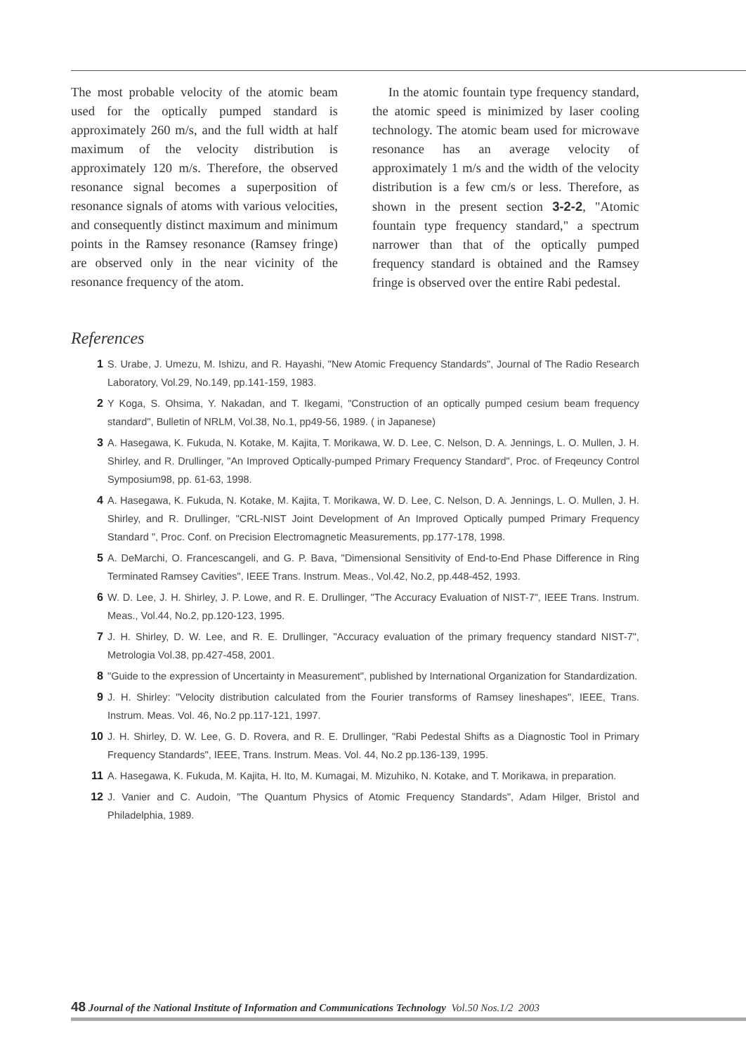The most probable velocity of the atomic beam used for the optically pumped standard is approximately 260 m/s, and the full width at half maximum of the velocity distribution is approximately 120 m/s. Therefore, the observed resonance signal becomes a superposition of resonance signals of atoms with various velocities, and consequently distinct maximum and minimum points in the Ramsey resonance (Ramsey fringe) are observed only in the near vicinity of the resonance frequency of the atom.
In the atomic fountain type frequency standard, the atomic speed is minimized by laser cooling technology. The atomic beam used for microwave resonance has an average velocity of approximately 1 m/s and the width of the velocity distribution is a few cm/s or less. Therefore, as shown in the present section 3-2-2, "Atomic fountain type frequency standard," a spectrum narrower than that of the optically pumped frequency standard is obtained and the Ramsey fringe is observed over the entire Rabi pedestal.
References
1 S. Urabe, J. Umezu, M. Ishizu, and R. Hayashi, "New Atomic Frequency Standards", Journal of The Radio Research Laboratory, Vol.29, No.149, pp.141-159, 1983.
2 Y Koga, S. Ohsima, Y. Nakadan, and T. Ikegami, "Construction of an optically pumped cesium beam frequency standard", Bulletin of NRLM, Vol.38, No.1, pp49-56, 1989. ( in Japanese)
3 A. Hasegawa, K. Fukuda, N. Kotake, M. Kajita, T. Morikawa, W. D. Lee, C. Nelson, D. A. Jennings, L. O. Mullen, J. H. Shirley, and R. Drullinger, "An Improved Optically-pumped Primary Frequency Standard", Proc. of Freqeuncy Control Symposium98, pp. 61-63, 1998.
4 A. Hasegawa, K. Fukuda, N. Kotake, M. Kajita, T. Morikawa, W. D. Lee, C. Nelson, D. A. Jennings, L. O. Mullen, J. H. Shirley, and R. Drullinger, "CRL-NIST Joint Development of An Improved Optically pumped Primary Frequency Standard ", Proc. Conf. on Precision Electromagnetic Measurements, pp.177-178, 1998.
5 A. DeMarchi, O. Francescangeli, and G. P. Bava, "Dimensional Sensitivity of End-to-End Phase Difference in Ring Terminated Ramsey Cavities", IEEE Trans. Instrum. Meas., Vol.42, No.2, pp.448-452, 1993.
6 W. D. Lee, J. H. Shirley, J. P. Lowe, and R. E. Drullinger, "The Accuracy Evaluation of NIST-7", IEEE Trans. Instrum. Meas., Vol.44, No.2, pp.120-123, 1995.
7 J. H. Shirley, D. W. Lee, and R. E. Drullinger, "Accuracy evaluation of the primary frequency standard NIST-7", Metrologia Vol.38, pp.427-458, 2001.
8 "Guide to the expression of Uncertainty in Measurement", published by International Organization for Standardization.
9 J. H. Shirley: "Velocity distribution calculated from the Fourier transforms of Ramsey lineshapes", IEEE, Trans. Instrum. Meas. Vol. 46, No.2 pp.117-121, 1997.
10 J. H. Shirley, D. W. Lee, G. D. Rovera, and R. E. Drullinger, "Rabi Pedestal Shifts as a Diagnostic Tool in Primary Frequency Standards", IEEE, Trans. Instrum. Meas. Vol. 44, No.2 pp.136-139, 1995.
11 A. Hasegawa, K. Fukuda, M. Kajita, H. Ito, M. Kumagai, M. Mizuhiko, N. Kotake, and T. Morikawa, in preparation.
12 J. Vanier and C. Audoin, "The Quantum Physics of Atomic Frequency Standards", Adam Hilger, Bristol and Philadelphia, 1989.
48 Journal of the National Institute of Information and Communications Technology Vol.50 Nos.1/2 2003